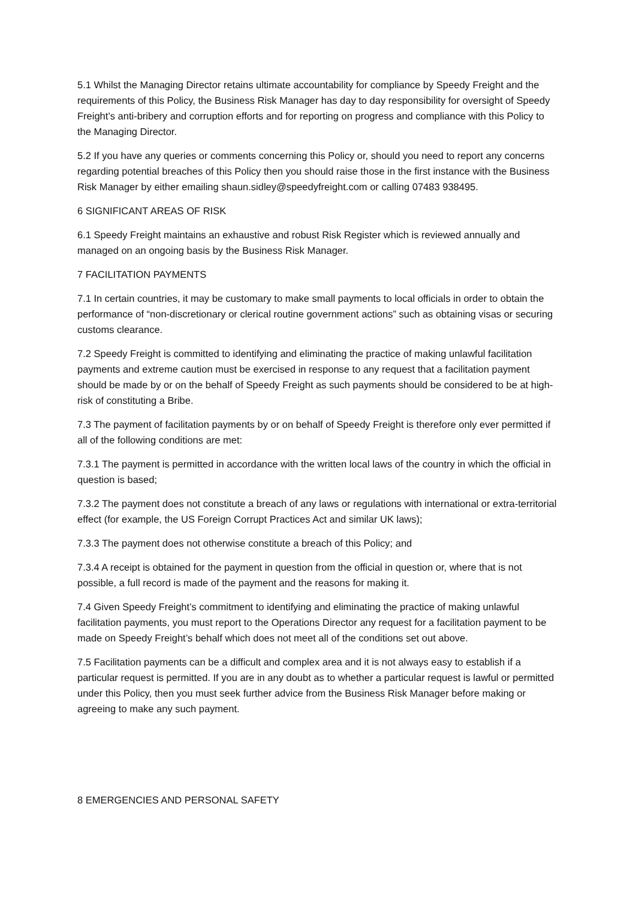5.1 Whilst the Managing Director retains ultimate accountability for compliance by Speedy Freight and the requirements of this Policy, the Business Risk Manager has day to day responsibility for oversight of Speedy Freight’s anti-bribery and corruption efforts and for reporting on progress and compliance with this Policy to the Managing Director.
5.2 If you have any queries or comments concerning this Policy or, should you need to report any concerns regarding potential breaches of this Policy then you should raise those in the first instance with the Business Risk Manager by either emailing shaun.sidley@speedyfreight.com or calling 07483 938495.
6 SIGNIFICANT AREAS OF RISK
6.1 Speedy Freight maintains an exhaustive and robust Risk Register which is reviewed annually and managed on an ongoing basis by the Business Risk Manager.
7 FACILITATION PAYMENTS
7.1 In certain countries, it may be customary to make small payments to local officials in order to obtain the performance of “non-discretionary or clerical routine government actions” such as obtaining visas or securing customs clearance.
7.2 Speedy Freight is committed to identifying and eliminating the practice of making unlawful facilitation payments and extreme caution must be exercised in response to any request that a facilitation payment should be made by or on the behalf of Speedy Freight as such payments should be considered to be at high-risk of constituting a Bribe.
7.3 The payment of facilitation payments by or on behalf of Speedy Freight is therefore only ever permitted if all of the following conditions are met:
7.3.1 The payment is permitted in accordance with the written local laws of the country in which the official in question is based;
7.3.2 The payment does not constitute a breach of any laws or regulations with international or extra-territorial effect (for example, the US Foreign Corrupt Practices Act and similar UK laws);
7.3.3 The payment does not otherwise constitute a breach of this Policy; and
7.3.4 A receipt is obtained for the payment in question from the official in question or, where that is not possible, a full record is made of the payment and the reasons for making it.
7.4 Given Speedy Freight’s commitment to identifying and eliminating the practice of making unlawful facilitation payments, you must report to the Operations Director any request for a facilitation payment to be made on Speedy Freight’s behalf which does not meet all of the conditions set out above.
7.5 Facilitation payments can be a difficult and complex area and it is not always easy to establish if a particular request is permitted. If you are in any doubt as to whether a particular request is lawful or permitted under this Policy, then you must seek further advice from the Business Risk Manager before making or agreeing to make any such payment.
8 EMERGENCIES AND PERSONAL SAFETY